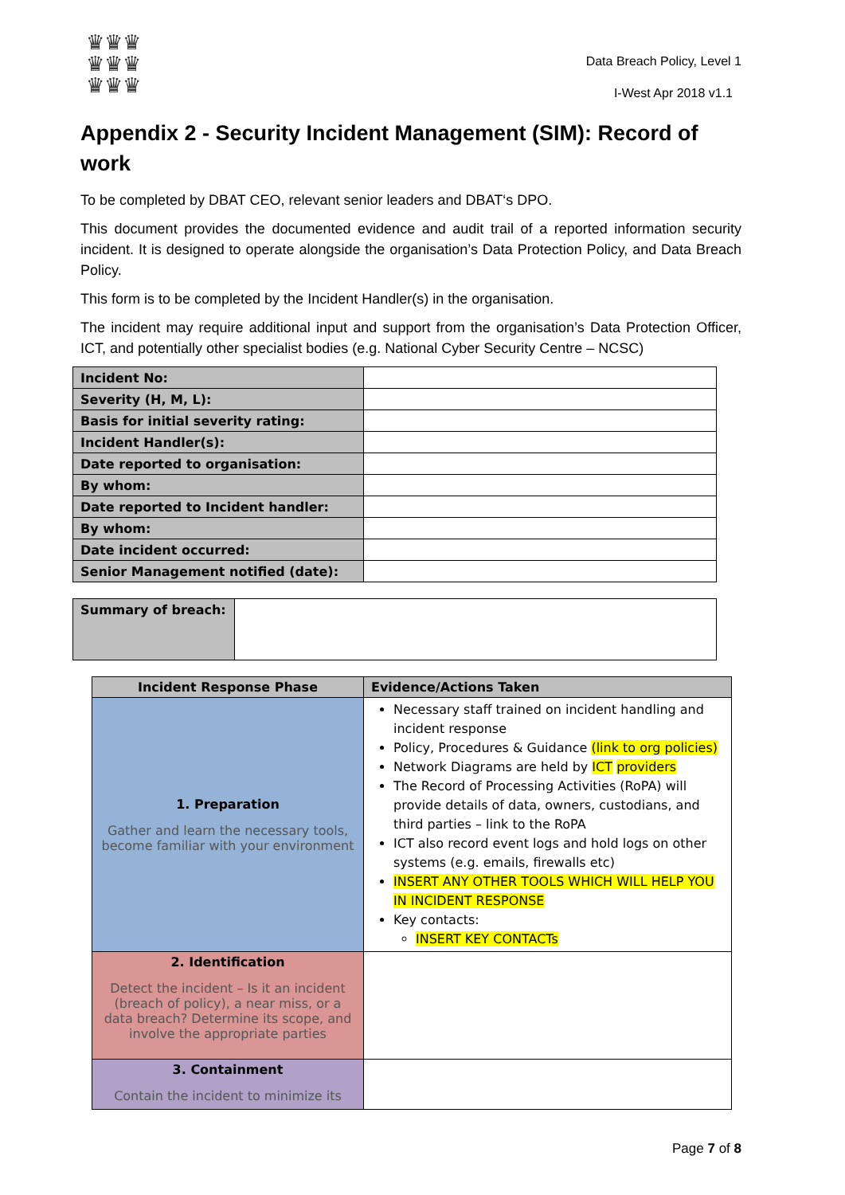♛♛♛
♛♛♛
♛♛♛
Data Breach Policy, Level 1
I-West Apr 2018 v1.1
Appendix 2 - Security Incident Management (SIM): Record of work
To be completed by DBAT CEO, relevant senior leaders and DBAT‘s DPO.
This document provides the documented evidence and audit trail of a reported information security incident. It is designed to operate alongside the organisation’s Data Protection Policy, and Data Breach Policy.
This form is to be completed by the Incident Handler(s) in the organisation.
The incident may require additional input and support from the organisation’s Data Protection Officer, ICT, and potentially other specialist bodies (e.g. National Cyber Security Centre – NCSC)
| Incident No: | |
| Severity (H, M, L): | |
| Basis for initial severity rating: | |
| Incident Handler(s): | |
| Date reported to organisation: | |
| By whom: | |
| Date reported to Incident handler: | |
| By whom: | |
| Date incident occurred: | |
| Senior Management notified (date): | |
| Summary of breach: | |
| Incident Response Phase | Evidence/Actions Taken |
| --- | --- |
| 1. Preparation Gather and learn the necessary tools, become familiar with your environment | Necessary staff trained on incident handling and incident response Policy, Procedures & Guidance (link to org policies) Network Diagrams are held by ICT providers The Record of Processing Activities (RoPA) will provide details of data, owners, custodians, and third parties – link to the RoPA ICT also record event logs and hold logs on other systems (e.g. emails, firewalls etc) INSERT ANY OTHER TOOLS WHICH WILL HELP YOU IN INCIDENT RESPONSE Key contacts: INSERT KEY CONTACTs |
| 2. Identification Detect the incident – Is it an incident (breach of policy), a near miss, or a data breach? Determine its scope, and involve the appropriate parties | |
| 3. Containment Contain the incident to minimize its | |
Page 7 of 8